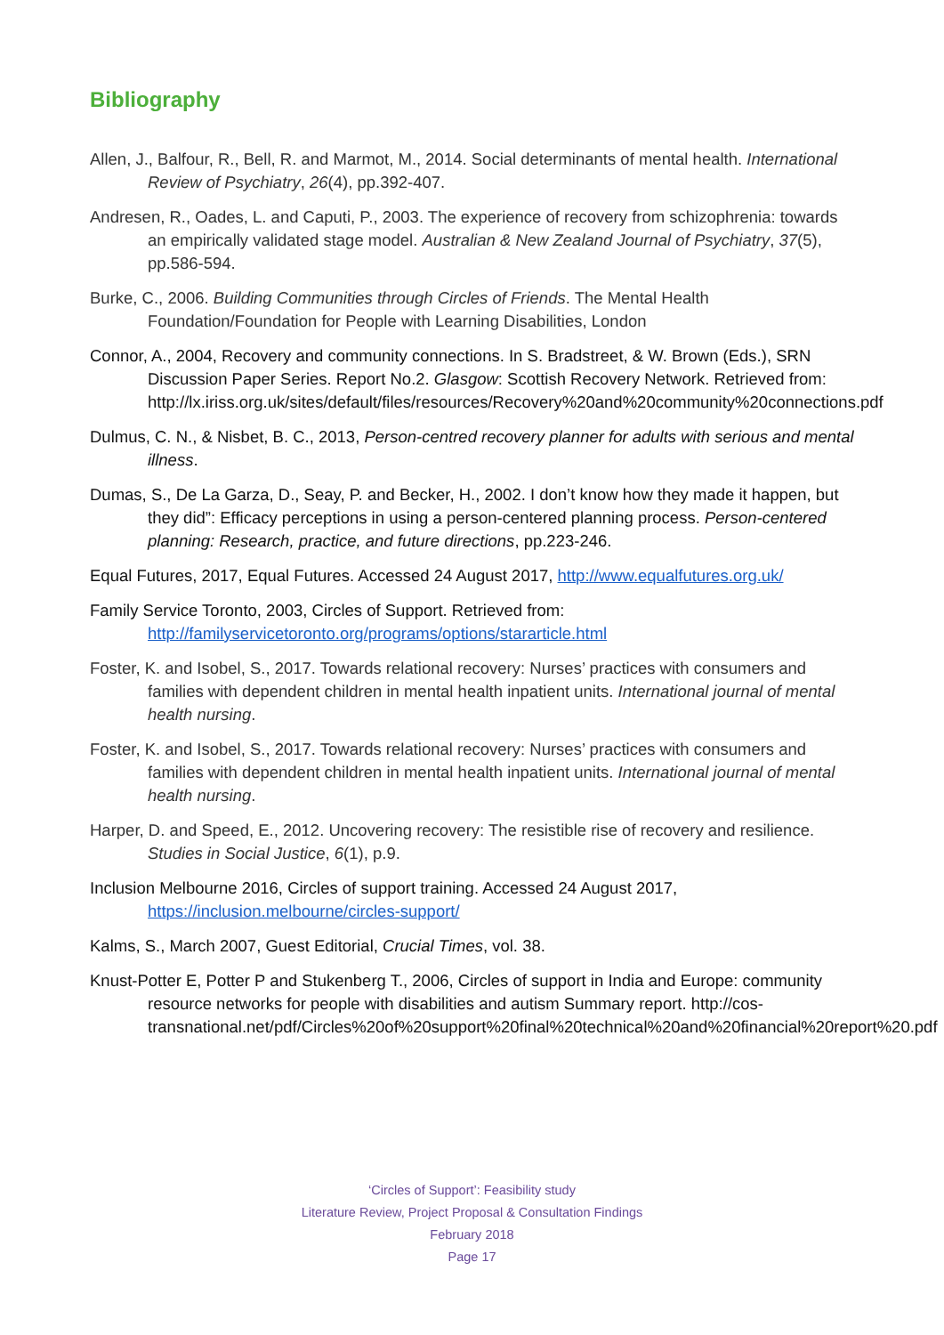Bibliography
Allen, J., Balfour, R., Bell, R. and Marmot, M., 2014. Social determinants of mental health. International Review of Psychiatry, 26(4), pp.392-407.
Andresen, R., Oades, L. and Caputi, P., 2003. The experience of recovery from schizophrenia: towards an empirically validated stage model. Australian & New Zealand Journal of Psychiatry, 37(5), pp.586-594.
Burke, C., 2006. Building Communities through Circles of Friends. The Mental Health Foundation/Foundation for People with Learning Disabilities, London
Connor, A., 2004, Recovery and community connections. In S. Bradstreet, & W. Brown (Eds.), SRN Discussion Paper Series. Report No.2. Glasgow: Scottish Recovery Network. Retrieved from: http://lx.iriss.org.uk/sites/default/files/resources/Recovery%20and%20community%20connections.pdf
Dulmus, C. N., & Nisbet, B. C., 2013, Person-centred recovery planner for adults with serious and mental illness.
Dumas, S., De La Garza, D., Seay, P. and Becker, H., 2002. I don’t know how they made it happen, but they did”: Efficacy perceptions in using a person-centered planning process. Person-centered planning: Research, practice, and future directions, pp.223-246.
Equal Futures, 2017, Equal Futures. Accessed 24 August 2017, http://www.equalfutures.org.uk/
Family Service Toronto, 2003, Circles of Support. Retrieved from: http://familyservicetoronto.org/programs/options/stararticle.html
Foster, K. and Isobel, S., 2017. Towards relational recovery: Nurses’ practices with consumers and families with dependent children in mental health inpatient units. International journal of mental health nursing.
Foster, K. and Isobel, S., 2017. Towards relational recovery: Nurses’ practices with consumers and families with dependent children in mental health inpatient units. International journal of mental health nursing.
Harper, D. and Speed, E., 2012. Uncovering recovery: The resistible rise of recovery and resilience. Studies in Social Justice, 6(1), p.9.
Inclusion Melbourne 2016, Circles of support training. Accessed 24 August 2017, https://inclusion.melbourne/circles-support/
Kalms, S., March 2007, Guest Editorial, Crucial Times, vol. 38.
Knust-Potter E, Potter P and Stukenberg T., 2006, Circles of support in India and Europe: community resource networks for people with disabilities and autism Summary report. http://cos-transnational.net/pdf/Circles%20of%20support%20final%20technical%20and%20financial%20report%20.pdf
‘Circles of Support’: Feasibility study
Literature Review, Project Proposal & Consultation Findings
February 2018
Page 17